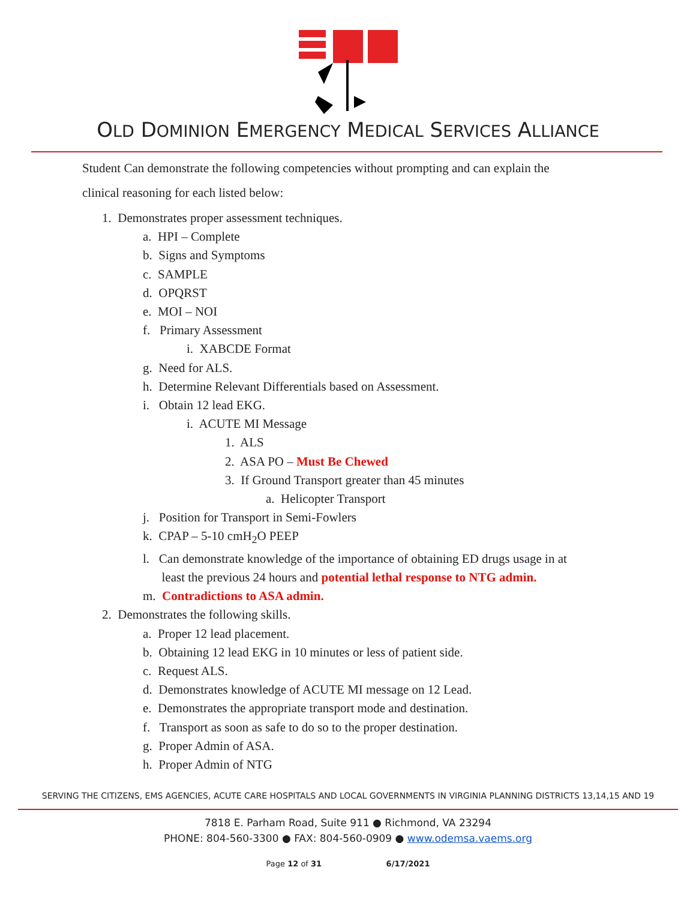OLD DOMINION EMERGENCY MEDICAL SERVICES ALLIANCE
Student Can demonstrate the following competencies without prompting and can explain the
clinical reasoning for each listed below:
1. Demonstrates proper assessment techniques.
a. HPI – Complete
b. Signs and Symptoms
c. SAMPLE
d. OPQRST
e. MOI – NOI
f. Primary Assessment
i. XABCDE Format
g. Need for ALS.
h. Determine Relevant Differentials based on Assessment.
i. Obtain 12 lead EKG.
i. ACUTE MI Message
1. ALS
2. ASA PO – Must Be Chewed
3. If Ground Transport greater than 45 minutes
a. Helicopter Transport
j. Position for Transport in Semi-Fowlers
k. CPAP – 5-10 cmH<sub>2</sub>O PEEP
l. Can demonstrate knowledge of the importance of obtaining ED drugs usage in at
least the previous 24 hours and potential lethal response to NTG admin.
m. Contradictions to ASA admin.
2. Demonstrates the following skills.
a. Proper 12 lead placement.
b. Obtaining 12 lead EKG in 10 minutes or less of patient side.
c. Request ALS.
d. Demonstrates knowledge of ACUTE MI message on 12 Lead.
e. Demonstrates the appropriate transport mode and destination.
f. Transport as soon as safe to do so to the proper destination.
g. Proper Admin of ASA.
h. Proper Admin of NTG
SERVING THE CITIZENS, EMS AGENCIES, ACUTE CARE HOSPITALS AND LOCAL GOVERNMENTS IN VIRGINIA PLANNING DISTRICTS 13,14,15 AND 19
7818 E. Parham Road, Suite 911 ● Richmond, VA 23294
PHONE: 804-560-3300 ● FAX: 804-560-0909 ● www.odemsa.vaems.org
Page 12 of 31 6/17/2021